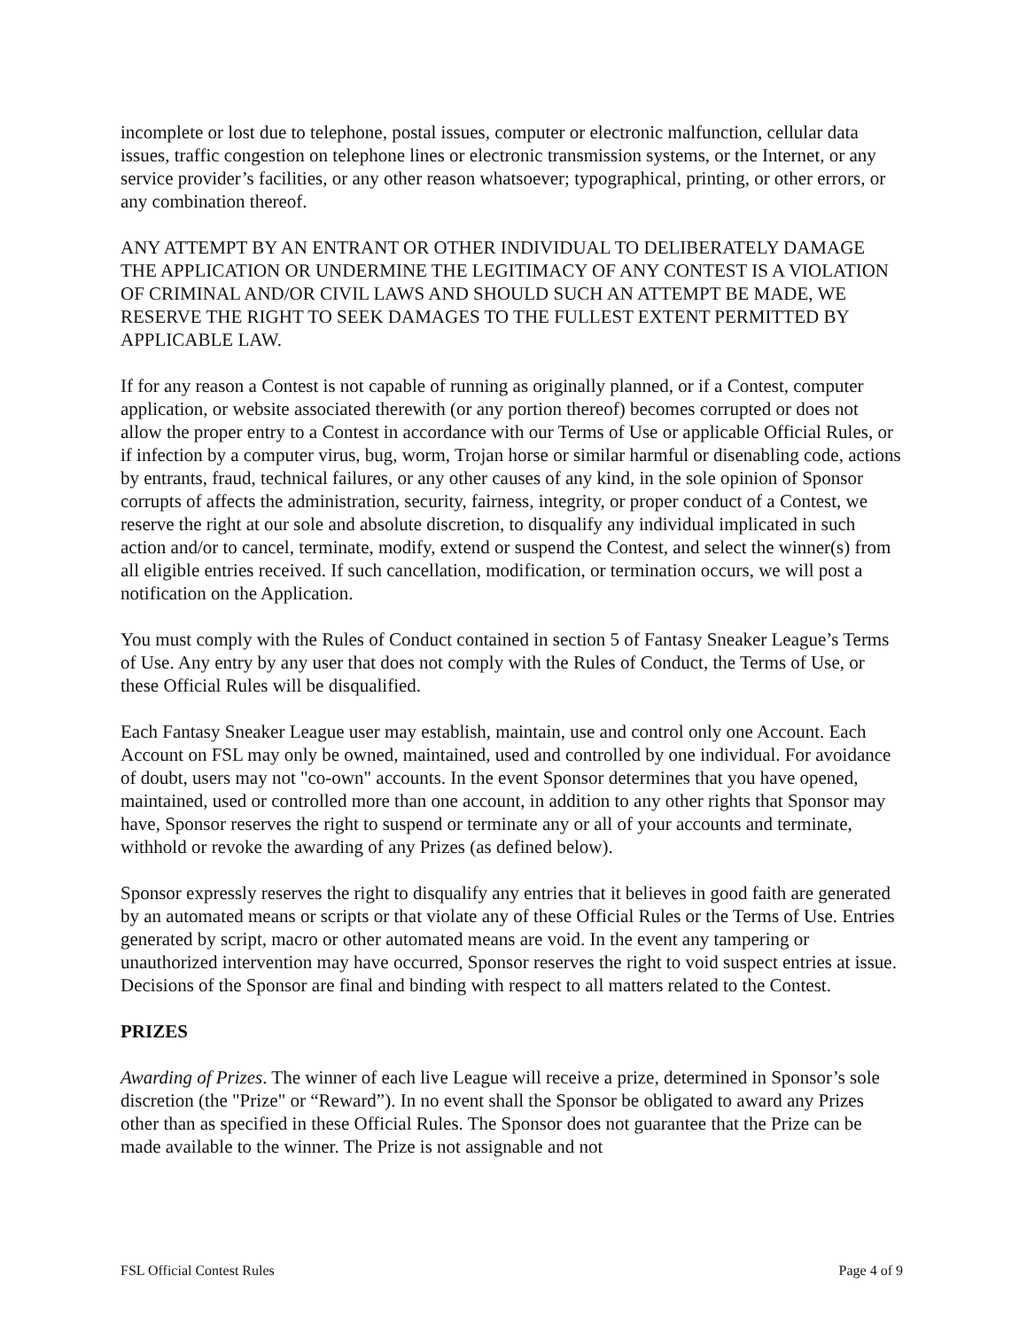incomplete or lost due to telephone, postal issues, computer or electronic malfunction, cellular data issues, traffic congestion on telephone lines or electronic transmission systems, or the Internet, or any service provider’s facilities, or any other reason whatsoever; typographical, printing, or other errors, or any combination thereof.
ANY ATTEMPT BY AN ENTRANT OR OTHER INDIVIDUAL TO DELIBERATELY DAMAGE THE APPLICATION OR UNDERMINE THE LEGITIMACY OF ANY CONTEST IS A VIOLATION OF CRIMINAL AND/OR CIVIL LAWS AND SHOULD SUCH AN ATTEMPT BE MADE, WE RESERVE THE RIGHT TO SEEK DAMAGES TO THE FULLEST EXTENT PERMITTED BY APPLICABLE LAW.
If for any reason a Contest is not capable of running as originally planned, or if a Contest, computer application, or website associated therewith (or any portion thereof) becomes corrupted or does not allow the proper entry to a Contest in accordance with our Terms of Use or applicable Official Rules, or if infection by a computer virus, bug, worm, Trojan horse or similar harmful or disenabling code, actions by entrants, fraud, technical failures, or any other causes of any kind, in the sole opinion of Sponsor corrupts of affects the administration, security, fairness, integrity, or proper conduct of a Contest, we reserve the right at our sole and absolute discretion, to disqualify any individual implicated in such action and/or to cancel, terminate, modify, extend or suspend the Contest, and select the winner(s) from all eligible entries received. If such cancellation, modification, or termination occurs, we will post a notification on the Application.
You must comply with the Rules of Conduct contained in section 5 of Fantasy Sneaker League’s Terms of Use. Any entry by any user that does not comply with the Rules of Conduct, the Terms of Use, or these Official Rules will be disqualified.
Each Fantasy Sneaker League user may establish, maintain, use and control only one Account. Each Account on FSL may only be owned, maintained, used and controlled by one individual. For avoidance of doubt, users may not "co-own" accounts. In the event Sponsor determines that you have opened, maintained, used or controlled more than one account, in addition to any other rights that Sponsor may have, Sponsor reserves the right to suspend or terminate any or all of your accounts and terminate, withhold or revoke the awarding of any Prizes (as defined below).
Sponsor expressly reserves the right to disqualify any entries that it believes in good faith are generated by an automated means or scripts or that violate any of these Official Rules or the Terms of Use. Entries generated by script, macro or other automated means are void. In the event any tampering or unauthorized intervention may have occurred, Sponsor reserves the right to void suspect entries at issue. Decisions of the Sponsor are final and binding with respect to all matters related to the Contest.
PRIZES
Awarding of Prizes. The winner of each live League will receive a prize, determined in Sponsor’s sole discretion (the "Prize" or “Reward”). In no event shall the Sponsor be obligated to award any Prizes other than as specified in these Official Rules. The Sponsor does not guarantee that the Prize can be made available to the winner. The Prize is not assignable and not
FSL Official Contest Rules Page 4 of 9